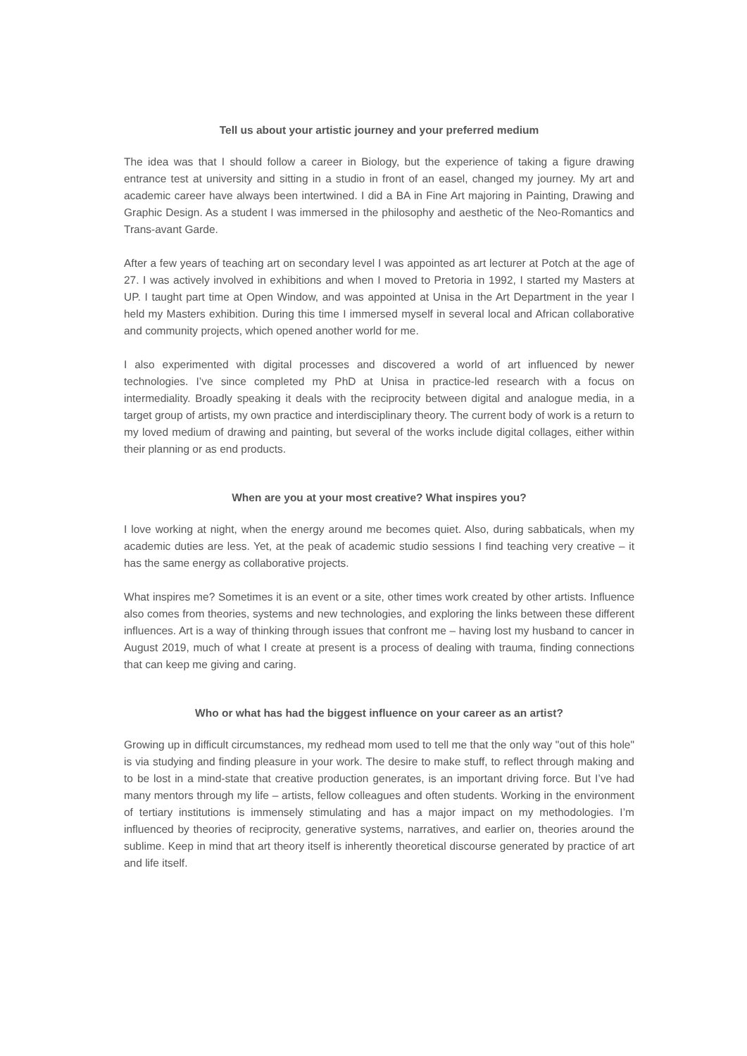Tell us about your artistic journey and your preferred medium
The idea was that I should follow a career in Biology, but the experience of taking a figure drawing entrance test at university and sitting in a studio in front of an easel, changed my journey. My art and academic career have always been intertwined. I did a BA in Fine Art majoring in Painting, Drawing and Graphic Design. As a student I was immersed in the philosophy and aesthetic of the Neo-Romantics and Trans-avant Garde.
After a few years of teaching art on secondary level I was appointed as art lecturer at Potch at the age of 27. I was actively involved in exhibitions and when I moved to Pretoria in 1992, I started my Masters at UP. I taught part time at Open Window, and was appointed at Unisa in the Art Department in the year I held my Masters exhibition. During this time I immersed myself in several local and African collaborative and community projects, which opened another world for me.
I also experimented with digital processes and discovered a world of art influenced by newer technologies. I’ve since completed my PhD at Unisa in practice-led research with a focus on intermediality. Broadly speaking it deals with the reciprocity between digital and analogue media, in a target group of artists, my own practice and interdisciplinary theory. The current body of work is a return to my loved medium of drawing and painting, but several of the works include digital collages, either within their planning or as end products.
When are you at your most creative? What inspires you?
I love working at night, when the energy around me becomes quiet. Also, during sabbaticals, when my academic duties are less. Yet, at the peak of academic studio sessions I find teaching very creative – it has the same energy as collaborative projects.
What inspires me? Sometimes it is an event or a site, other times work created by other artists. Influence also comes from theories, systems and new technologies, and exploring the links between these different influences. Art is a way of thinking through issues that confront me – having lost my husband to cancer in August 2019, much of what I create at present is a process of dealing with trauma, finding connections that can keep me giving and caring.
Who or what has had the biggest influence on your career as an artist?
Growing up in difficult circumstances, my redhead mom used to tell me that the only way "out of this hole" is via studying and finding pleasure in your work. The desire to make stuff, to reflect through making and to be lost in a mind-state that creative production generates, is an important driving force. But I’ve had many mentors through my life – artists, fellow colleagues and often students. Working in the environment of tertiary institutions is immensely stimulating and has a major impact on my methodologies. I’m influenced by theories of reciprocity, generative systems, narratives, and earlier on, theories around the sublime. Keep in mind that art theory itself is inherently theoretical discourse generated by practice of art and life itself.